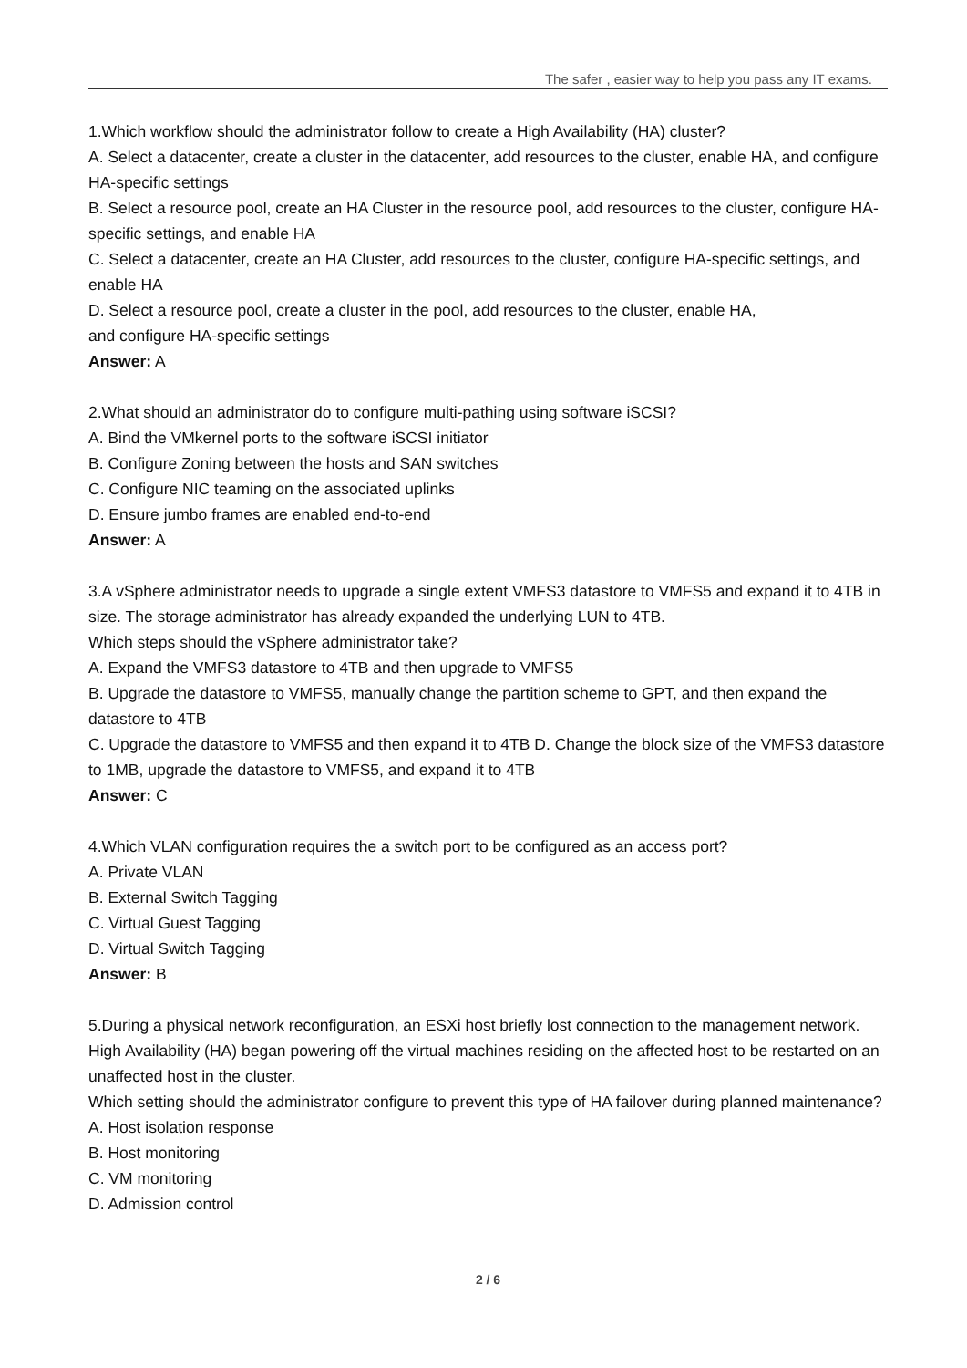The safer , easier way to help you pass any IT exams.
1.Which workflow should the administrator follow to create a High Availability (HA) cluster?
A. Select a datacenter, create a cluster in the datacenter, add resources to the cluster, enable HA, and configure HA-specific settings
B. Select a resource pool, create an HA Cluster in the resource pool, add resources to the cluster, configure HA-specific settings, and enable HA
C. Select a datacenter, create an HA Cluster, add resources to the cluster, configure HA-specific settings, and enable HA
D. Select a resource pool, create a cluster in the pool, add resources to the cluster, enable HA,
and configure HA-specific settings
Answer: A
2.What should an administrator do to configure multi-pathing using software iSCSI?
A. Bind the VMkernel ports to the software iSCSI initiator
B. Configure Zoning between the hosts and SAN switches
C. Configure NIC teaming on the associated uplinks
D. Ensure jumbo frames are enabled end-to-end
Answer: A
3.A vSphere administrator needs to upgrade a single extent VMFS3 datastore to VMFS5 and expand it to 4TB in size. The storage administrator has already expanded the underlying LUN to 4TB.
Which steps should the vSphere administrator take?
A. Expand the VMFS3 datastore to 4TB and then upgrade to VMFS5
B. Upgrade the datastore to VMFS5, manually change the partition scheme to GPT, and then expand the datastore to 4TB
C. Upgrade the datastore to VMFS5 and then expand it to 4TB D. Change the block size of the VMFS3 datastore to 1MB, upgrade the datastore to VMFS5, and expand it to 4TB
Answer: C
4.Which VLAN configuration requires the a switch port to be configured as an access port?
A. Private VLAN
B. External Switch Tagging
C. Virtual Guest Tagging
D. Virtual Switch Tagging
Answer: B
5.During a physical network reconfiguration, an ESXi host briefly lost connection to the management network. High Availability (HA) began powering off the virtual machines residing on the affected host to be restarted on an unaffected host in the cluster.
Which setting should the administrator configure to prevent this type of HA failover during planned maintenance?
A. Host isolation response
B. Host monitoring
C. VM monitoring
D. Admission control
2 / 6